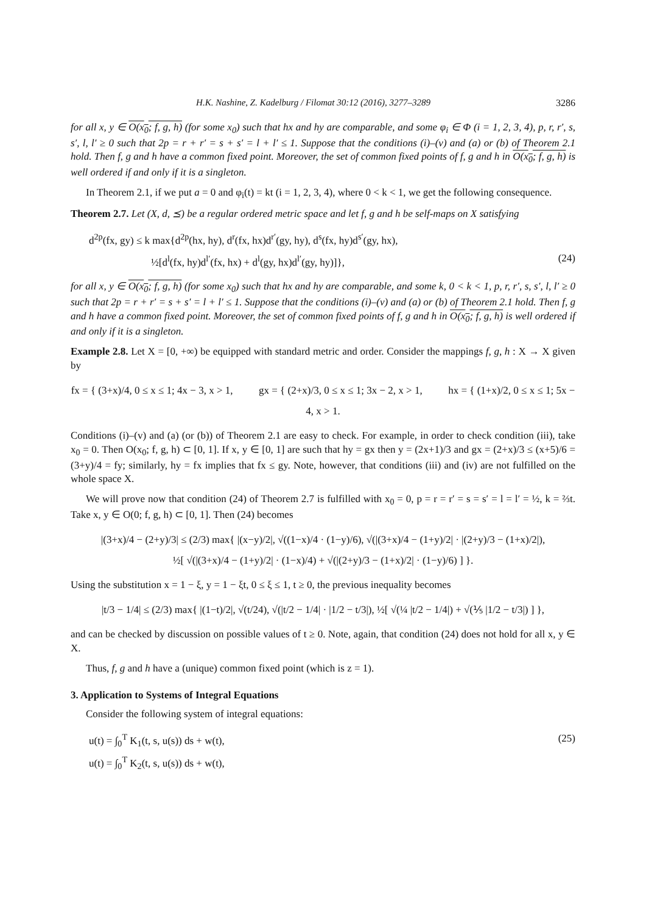H.K. Nashine, Z. Kadelburg / Filomat 30:12 (2016), 3277–3289 3286
for all x, y ∈ O(x<sub>0</sub>; f, g, h) (for some x<sub>0</sub>) such that hx and hy are comparable, and some φ<sub>i</sub> ∈ Φ (i = 1, 2, 3, 4), p, r, r′, s, s′, l, l′ ≥ 0 such that 2p = r + r′ = s + s′ = l + l′ ≤ 1. Suppose that the conditions (i)–(v) and (a) or (b) of Theorem 2.1 hold. Then f, g and h have a common fixed point. Moreover, the set of common fixed points of f, g and h in O(x<sub>0</sub>; f, g, h) is well ordered if and only if it is a singleton.
In Theorem 2.1, if we put a = 0 and φ<sub>i</sub>(t) = kt (i = 1, 2, 3, 4), where 0 < k < 1, we get the following consequence.
Theorem 2.7. Let (X, d, ⪯) be a regular ordered metric space and let f, g and h be self-maps on X satisfying
d<sup>2p</sup>(fx, gy) ≤ k max{d<sup>2p</sup>(hx, hy), d<sup>r</sup>(fx, hx)d<sup>r′</sup>(gy, hy), d<sup>s</sup>(fx, hy)d<sup>s′</sup>(gy, hx),
      ½[d<sup>l</sup>(fx, hy)d<sup>l′</sup>(fx, hx) + d<sup>l</sup>(gy, hx)d<sup>l′</sup>(gy, hy)]},
(24)
for all x, y ∈ O(x<sub>0</sub>; f, g, h) (for some x<sub>0</sub>) such that hx and hy are comparable, and some k, 0 < k < 1, p, r, r′, s, s′, l, l′ ≥ 0 such that 2p = r + r′ = s + s′ = l + l′ ≤ 1. Suppose that the conditions (i)–(v) and (a) or (b) of Theorem 2.1 hold. Then f, g and h have a common fixed point. Moreover, the set of common fixed points of f, g and h in O(x<sub>0</sub>; f, g, h) is well ordered if and only if it is a singleton.
Example 2.8. Let X = [0, +∞) be equipped with standard metric and order. Consider the mappings f, g, h : X → X given by
fx = { (3+x)/4, 0 ≤ x ≤ 1; 4x − 3, x > 1,    gx = { (2+x)/3, 0 ≤ x ≤ 1; 3x − 2, x > 1,    hx = { (1+x)/2, 0 ≤ x ≤ 1; 5x − 4, x > 1.
Conditions (i)–(v) and (a) (or (b)) of Theorem 2.1 are easy to check. For example, in order to check condition (iii), take x<sub>0</sub> = 0. Then O(x<sub>0</sub>; f, g, h) ⊂ [0, 1]. If x, y ∈ [0, 1] are such that hy = gx then y = (2x+1)/3 and gx = (2+x)/3 ≤ (x+5)/6 = (3+y)/4 = fy; similarly, hy = fx implies that fx ≤ gy. Note, however, that conditions (iii) and (iv) are not fulfilled on the whole space X.
We will prove now that condition (24) of Theorem 2.7 is fulfilled with x<sub>0</sub> = 0, p = r = r′ = s = s′ = l = l′ = ½, k = ⅔t. Take x, y ∈ O(0; f, g, h) ⊂ [0, 1]. Then (24) becomes
|(3+x)/4 − (2+y)/3| ≤ (2/3) max{ |(x−y)/2|, √((1−x)/4 · (1−y)/6), √(|(3+x)/4 − (1+y)/2| · |(2+y)/3 − (1+x)/2|),
½[ √(|(3+x)/4 − (1+y)/2| · (1−x)/4) + √(|(2+y)/3 − (1+x)/2| · (1−y)/6) ] }.
Using the substitution x = 1 − ξ, y = 1 − ξt, 0 ≤ ξ ≤ 1, t ≥ 0, the previous inequality becomes
|t/3 − 1/4| ≤ (2/3) max{ |(1−t)/2|, √(t/24), √(|t/2 − 1/4| · |1/2 − t/3|), ½[ √(¼ |t/2 − 1/4|) + √(⅕ |1/2 − t/3|) ] },
and can be checked by discussion on possible values of t ≥ 0. Note, again, that condition (24) does not hold for all x, y ∈ X.
Thus, f, g and h have a (unique) common fixed point (which is z = 1).
3. Application to Systems of Integral Equations
Consider the following system of integral equations:
u(t) = ∫<sub>0</sub><sup>T</sup> K<sub>1</sub>(t, s, u(s)) ds + w(t),
u(t) = ∫<sub>0</sub><sup>T</sup> K<sub>2</sub>(t, s, u(s)) ds + w(t),
(25)